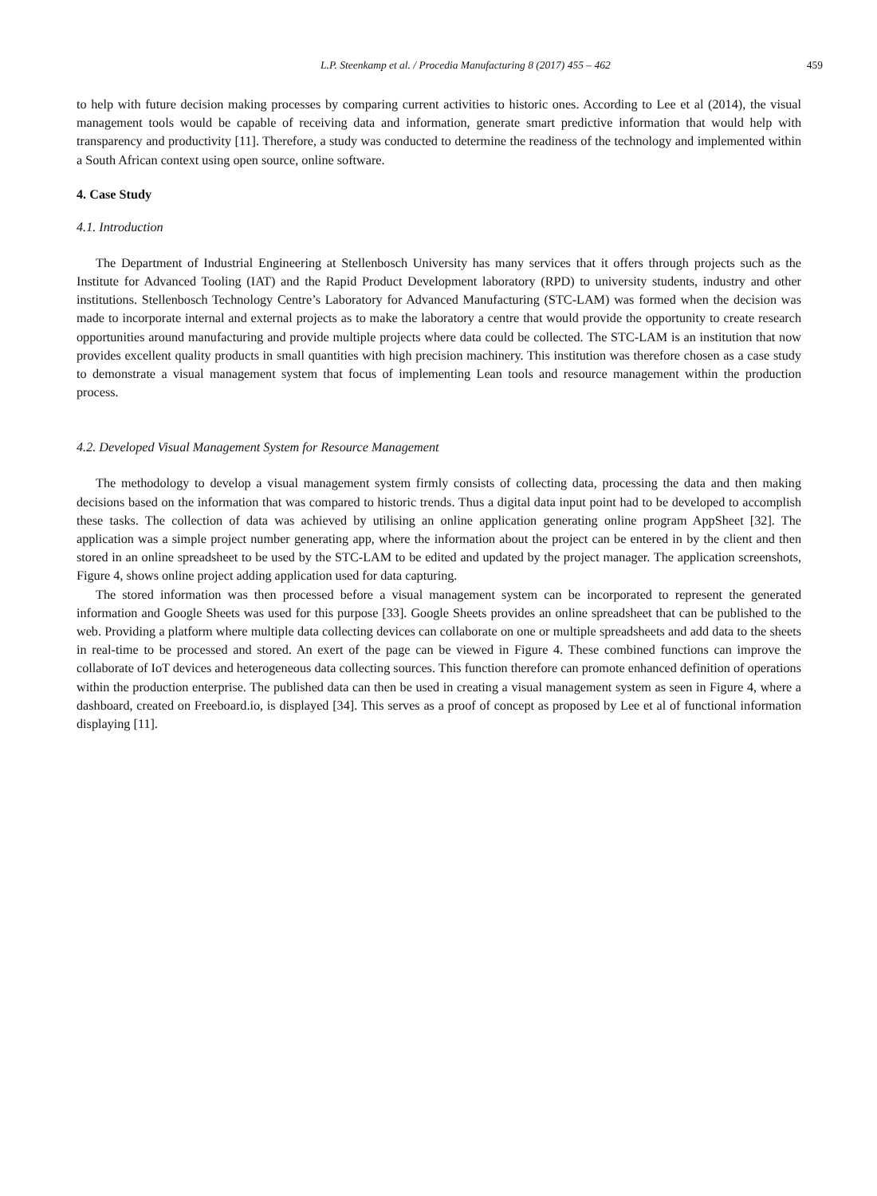L.P. Steenkamp et al. / Procedia Manufacturing 8 (2017) 455 – 462 459
to help with future decision making processes by comparing current activities to historic ones. According to Lee et al (2014), the visual management tools would be capable of receiving data and information, generate smart predictive information that would help with transparency and productivity [11]. Therefore, a study was conducted to determine the readiness of the technology and implemented within a South African context using open source, online software.
4. Case Study
4.1. Introduction
The Department of Industrial Engineering at Stellenbosch University has many services that it offers through projects such as the Institute for Advanced Tooling (IAT) and the Rapid Product Development laboratory (RPD) to university students, industry and other institutions. Stellenbosch Technology Centre’s Laboratory for Advanced Manufacturing (STC-LAM) was formed when the decision was made to incorporate internal and external projects as to make the laboratory a centre that would provide the opportunity to create research opportunities around manufacturing and provide multiple projects where data could be collected. The STC-LAM is an institution that now provides excellent quality products in small quantities with high precision machinery. This institution was therefore chosen as a case study to demonstrate a visual management system that focus of implementing Lean tools and resource management within the production process.
4.2. Developed Visual Management System for Resource Management
The methodology to develop a visual management system firmly consists of collecting data, processing the data and then making decisions based on the information that was compared to historic trends. Thus a digital data input point had to be developed to accomplish these tasks. The collection of data was achieved by utilising an online application generating online program AppSheet [32]. The application was a simple project number generating app, where the information about the project can be entered in by the client and then stored in an online spreadsheet to be used by the STC-LAM to be edited and updated by the project manager. The application screenshots, Figure 4, shows online project adding application used for data capturing.
The stored information was then processed before a visual management system can be incorporated to represent the generated information and Google Sheets was used for this purpose [33]. Google Sheets provides an online spreadsheet that can be published to the web. Providing a platform where multiple data collecting devices can collaborate on one or multiple spreadsheets and add data to the sheets in real-time to be processed and stored. An exert of the page can be viewed in Figure 4. These combined functions can improve the collaborate of IoT devices and heterogeneous data collecting sources. This function therefore can promote enhanced definition of operations within the production enterprise. The published data can then be used in creating a visual management system as seen in Figure 4, where a dashboard, created on Freeboard.io, is displayed [34]. This serves as a proof of concept as proposed by Lee et al of functional information displaying [11].